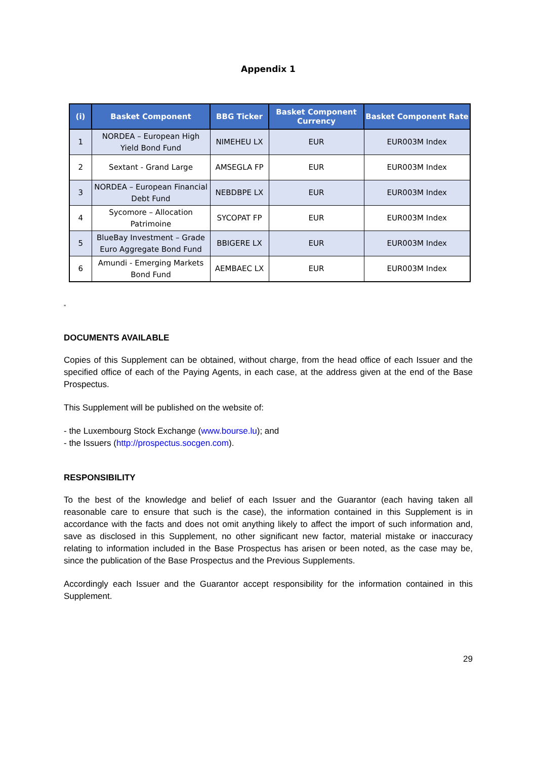Appendix 1
| (i) | Basket Component | BBG Ticker | Basket Component Currency | Basket Component Rate |
| --- | --- | --- | --- | --- |
| 1 | NORDEA – European High Yield Bond Fund | NIMEHEU LX | EUR | EUR003M Index |
| 2 | Sextant - Grand Large | AMSEGLA FP | EUR | EUR003M Index |
| 3 | NORDEA – European Financial Debt Fund | NEBDBPE LX | EUR | EUR003M Index |
| 4 | Sycomore – Allocation Patrimoine | SYCOPAT FP | EUR | EUR003M Index |
| 5 | BlueBay Investment – Grade Euro Aggregate Bond Fund | BBIGERE LX | EUR | EUR003M Index |
| 6 | Amundi - Emerging Markets Bond Fund | AEMBAEC LX | EUR | EUR003M Index |
„
DOCUMENTS AVAILABLE
Copies of this Supplement can be obtained, without charge, from the head office of each Issuer and the specified office of each of the Paying Agents, in each case, at the address given at the end of the Base Prospectus.
This Supplement will be published on the website of:
- the Luxembourg Stock Exchange (www.bourse.lu); and
- the Issuers (http://prospectus.socgen.com).
RESPONSIBILITY
To the best of the knowledge and belief of each Issuer and the Guarantor (each having taken all reasonable care to ensure that such is the case), the information contained in this Supplement is in accordance with the facts and does not omit anything likely to affect the import of such information and, save as disclosed in this Supplement, no other significant new factor, material mistake or inaccuracy relating to information included in the Base Prospectus has arisen or been noted, as the case may be, since the publication of the Base Prospectus and the Previous Supplements.
Accordingly each Issuer and the Guarantor accept responsibility for the information contained in this Supplement.
29